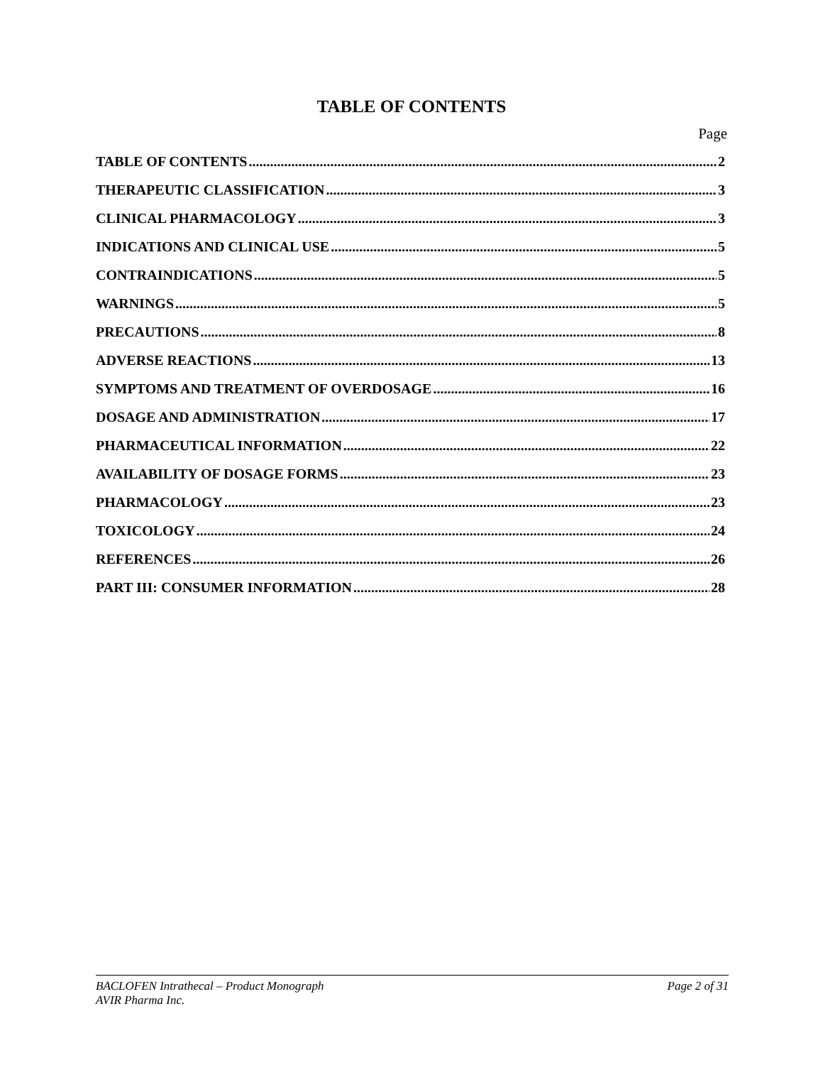TABLE OF CONTENTS
Page
TABLE OF CONTENTS 2
THERAPEUTIC CLASSIFICATION 3
CLINICAL PHARMACOLOGY 3
INDICATIONS AND CLINICAL USE 5
CONTRAINDICATIONS 5
WARNINGS 5
PRECAUTIONS 8
ADVERSE REACTIONS 13
SYMPTOMS AND TREATMENT OF OVERDOSAGE 16
DOSAGE AND ADMINISTRATION 17
PHARMACEUTICAL INFORMATION 22
AVAILABILITY OF DOSAGE FORMS 23
PHARMACOLOGY 23
TOXICOLOGY 24
REFERENCES 26
PART III: CONSUMER INFORMATION 28
BACLOFEN Intrathecal – Product Monograph
AVIR Pharma Inc.
Page 2 of 31